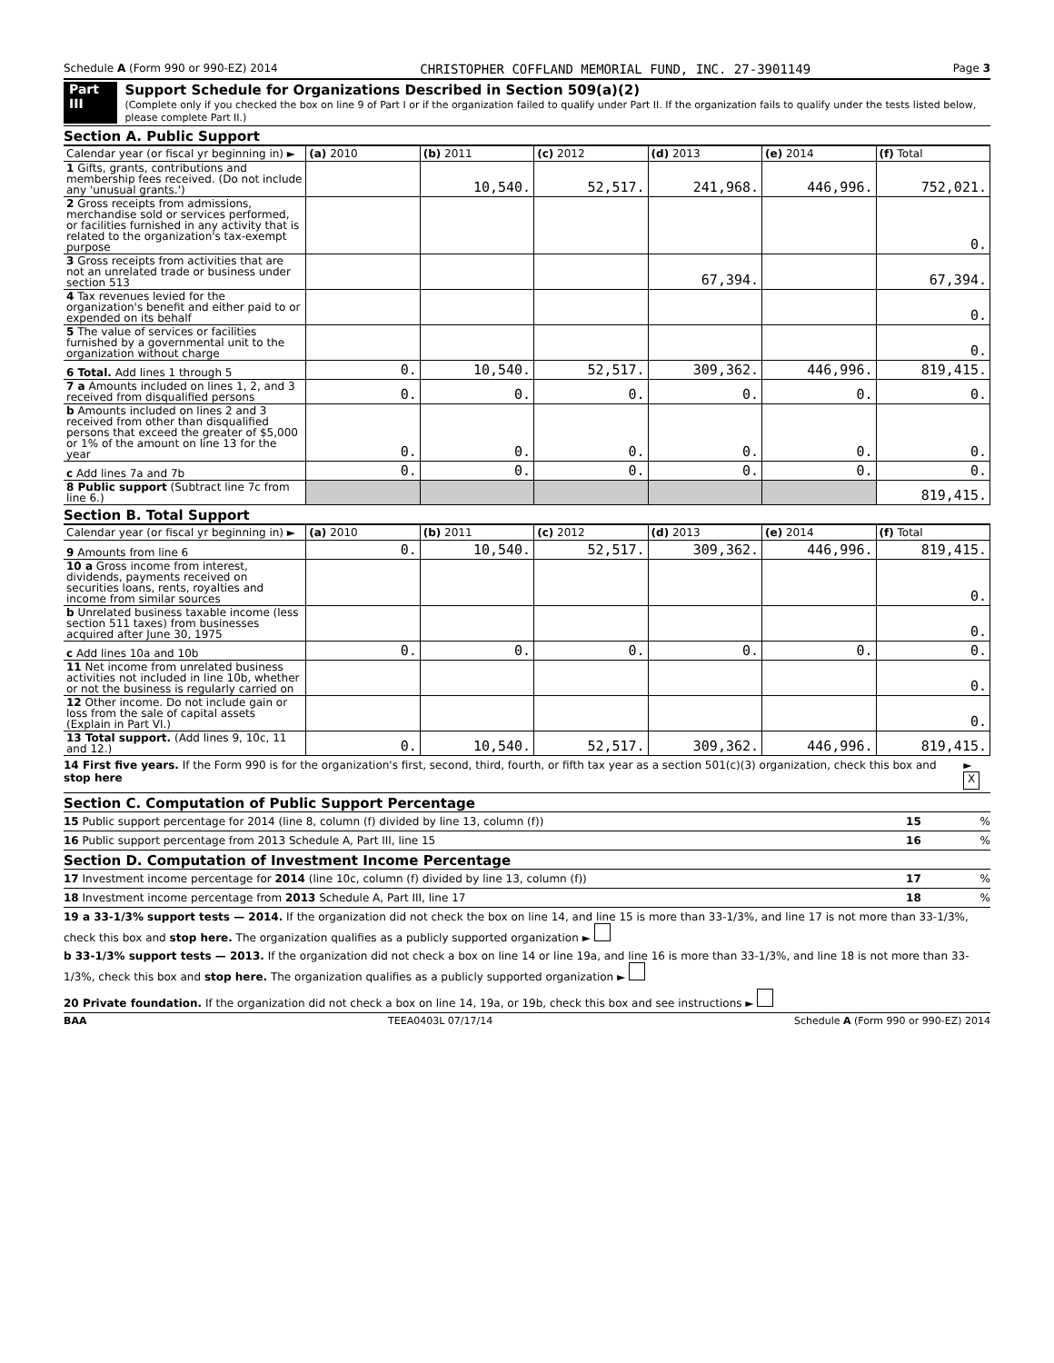Schedule A (Form 990 or 990-EZ) 2014 CHRISTOPHER COFFLAND MEMORIAL FUND, INC. 27-3901149 Page 3
Part III Support Schedule for Organizations Described in Section 509(a)(2)
(Complete only if you checked the box on line 9 of Part I or if the organization failed to qualify under Part II. If the organization fails to qualify under the tests listed below, please complete Part II.)
Section A. Public Support
| Calendar year (or fiscal yr beginning in) ► | (a) 2010 | (b) 2011 | (c) 2012 | (d) 2013 | (e) 2014 | (f) Total |
| --- | --- | --- | --- | --- | --- | --- |
| 1 Gifts, grants, contributions and membership fees received. (Do not include any 'unusual grants.') | | 10,540. | 52,517. | 241,968. | 446,996. | 752,021. |
| 2 Gross receipts from admissions, merchandise sold or services performed, or facilities furnished in any activity that is related to the organization's tax-exempt purpose | | | | | | 0. |
| 3 Gross receipts from activities that are not an unrelated trade or business under section 513 | | | | 67,394. | | 67,394. |
| 4 Tax revenues levied for the organization's benefit and either paid to or expended on its behalf | | | | | | 0. |
| 5 The value of services or facilities furnished by a governmental unit to the organization without charge | | | | | | 0. |
| 6 Total. Add lines 1 through 5 | 0. | 10,540. | 52,517. | 309,362. | 446,996. | 819,415. |
| 7 a Amounts included on lines 1, 2, and 3 received from disqualified persons | 0. | 0. | 0. | 0. | 0. | 0. |
| b Amounts included on lines 2 and 3 received from other than disqualified persons that exceed the greater of $5,000 or 1% of the amount on line 13 for the year | 0. | 0. | 0. | 0. | 0. | 0. |
| c Add lines 7a and 7b | 0. | 0. | 0. | 0. | 0. | 0. |
| 8 Public support (Subtract line 7c from line 6.) | | | | | | 819,415. |
Section B. Total Support
| Calendar year (or fiscal yr beginning in) ► | (a) 2010 | (b) 2011 | (c) 2012 | (d) 2013 | (e) 2014 | (f) Total |
| --- | --- | --- | --- | --- | --- | --- |
| 9 Amounts from line 6 | 0. | 10,540. | 52,517. | 309,362. | 446,996. | 819,415. |
| 10 a Gross income from interest, dividends, payments received on securities loans, rents, royalties and income from similar sources | | | | | | 0. |
| b Unrelated business taxable income (less section 511 taxes) from businesses acquired after June 30, 1975 | | | | | | 0. |
| c Add lines 10a and 10b | 0. | 0. | 0. | 0. | 0. | 0. |
| 11 Net income from unrelated business activities not included in line 10b, whether or not the business is regularly carried on | | | | | | 0. |
| 12 Other income. Do not include gain or loss from the sale of capital assets (Explain in Part VI.) | | | | | | 0. |
| 13 Total support. (Add lines 9, 10c, 11 and 12.) | 0. | 10,540. | 52,517. | 309,362. | 446,996. | 819,415. |
14 First five years. If the Form 990 is for the organization's first, second, third, fourth, or fifth tax year as a section 501(c)(3) organization, check this box and stop here ► X
Section C. Computation of Public Support Percentage
15 Public support percentage for 2014 (line 8, column (f) divided by line 13, column (f)) 15 %
16 Public support percentage from 2013 Schedule A, Part III, line 15 16 %
Section D. Computation of Investment Income Percentage
17 Investment income percentage for 2014 (line 10c, column (f) divided by line 13, column (f)) 17 %
18 Investment income percentage from 2013 Schedule A, Part III, line 17 18 %
19 a 33-1/3% support tests — 2014. If the organization did not check the box on line 14, and line 15 is more than 33-1/3%, and line 17 is not more than 33-1/3%, check this box and stop here. The organization qualifies as a publicly supported organization ►
b 33-1/3% support tests — 2013. If the organization did not check a box on line 14 or line 19a, and line 16 is more than 33-1/3%, and line 18 is not more than 33-1/3%, check this box and stop here. The organization qualifies as a publicly supported organization ►
20 Private foundation. If the organization did not check a box on line 14, 19a, or 19b, check this box and see instructions ►
BAA TEEA0403L 07/17/14 Schedule A (Form 990 or 990-EZ) 2014